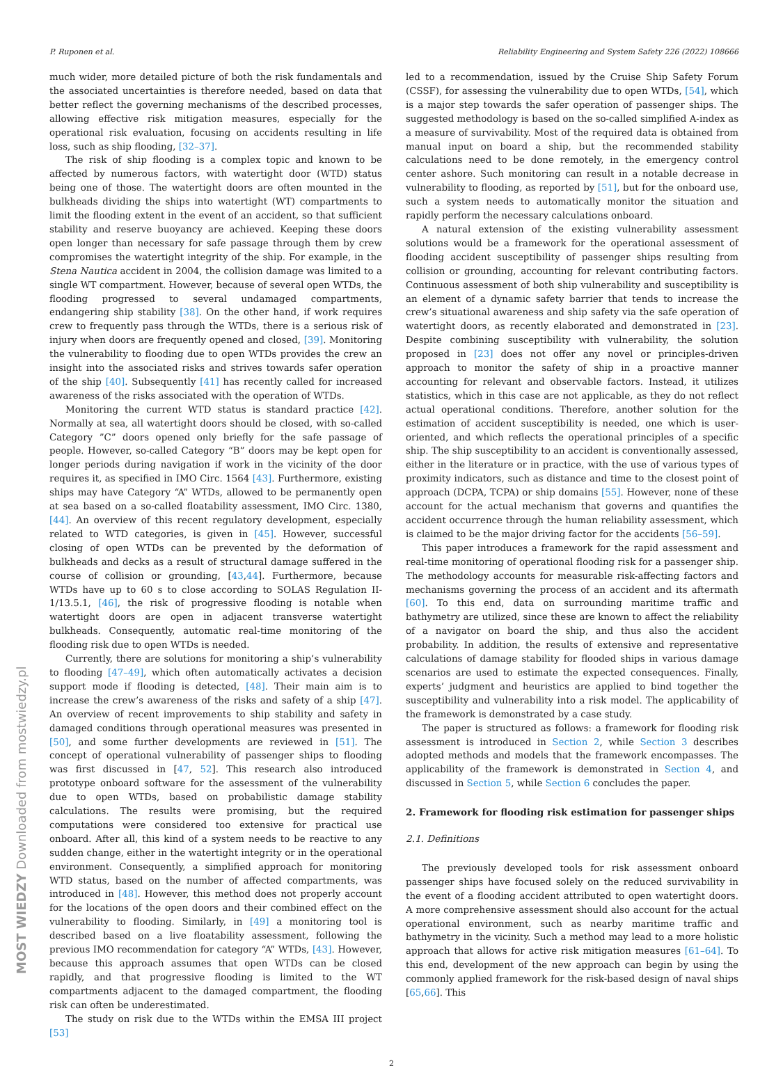P. Ruponen et al. Reliability Engineering and System Safety 226 (2022) 108666
much wider, more detailed picture of both the risk fundamentals and the associated uncertainties is therefore needed, based on data that better reflect the governing mechanisms of the described processes, allowing effective risk mitigation measures, especially for the operational risk evaluation, focusing on accidents resulting in life loss, such as ship flooding, [32–37].
The risk of ship flooding is a complex topic and known to be affected by numerous factors, with watertight door (WTD) status being one of those. The watertight doors are often mounted in the bulkheads dividing the ships into watertight (WT) compartments to limit the flooding extent in the event of an accident, so that sufficient stability and reserve buoyancy are achieved. Keeping these doors open longer than necessary for safe passage through them by crew compromises the watertight integrity of the ship. For example, in the Stena Nautica accident in 2004, the collision damage was limited to a single WT compartment. However, because of several open WTDs, the flooding progressed to several undamaged compartments, endangering ship stability [38]. On the other hand, if work requires crew to frequently pass through the WTDs, there is a serious risk of injury when doors are frequently opened and closed, [39]. Monitoring the vulnerability to flooding due to open WTDs provides the crew an insight into the associated risks and strives towards safer operation of the ship [40]. Subsequently [41] has recently called for increased awareness of the risks associated with the operation of WTDs.
Monitoring the current WTD status is standard practice [42]. Normally at sea, all watertight doors should be closed, with so-called Category ”C” doors opened only briefly for the safe passage of people. However, so-called Category “B” doors may be kept open for longer periods during navigation if work in the vicinity of the door requires it, as specified in IMO Circ. 1564 [43]. Furthermore, existing ships may have Category “A” WTDs, allowed to be permanently open at sea based on a so-called floatability assessment, IMO Circ. 1380, [44]. An overview of this recent regulatory development, especially related to WTD categories, is given in [45]. However, successful closing of open WTDs can be prevented by the deformation of bulkheads and decks as a result of structural damage suffered in the course of collision or grounding, [43,44]. Furthermore, because WTDs have up to 60 s to close according to SOLAS Regulation II-1/13.5.1, [46], the risk of progressive flooding is notable when watertight doors are open in adjacent transverse watertight bulkheads. Consequently, automatic real-time monitoring of the flooding risk due to open WTDs is needed.
Currently, there are solutions for monitoring a ship’s vulnerability to flooding [47–49], which often automatically activates a decision support mode if flooding is detected, [48]. Their main aim is to increase the crew’s awareness of the risks and safety of a ship [47]. An overview of recent improvements to ship stability and safety in damaged conditions through operational measures was presented in [50], and some further developments are reviewed in [51]. The concept of operational vulnerability of passenger ships to flooding was first discussed in [47, 52]. This research also introduced prototype onboard software for the assessment of the vulnerability due to open WTDs, based on probabilistic damage stability calculations. The results were promising, but the required computations were considered too extensive for practical use onboard. After all, this kind of a system needs to be reactive to any sudden change, either in the watertight integrity or in the operational environment. Consequently, a simplified approach for monitoring WTD status, based on the number of affected compartments, was introduced in [48]. However, this method does not properly account for the locations of the open doors and their combined effect on the vulnerability to flooding. Similarly, in [49] a monitoring tool is described based on a live floatability assessment, following the previous IMO recommendation for category “A” WTDs, [43]. However, because this approach assumes that open WTDs can be closed rapidly, and that progressive flooding is limited to the WT compartments adjacent to the damaged compartment, the flooding risk can often be underestimated.
The study on risk due to the WTDs within the EMSA III project [53]
led to a recommendation, issued by the Cruise Ship Safety Forum (CSSF), for assessing the vulnerability due to open WTDs, [54], which is a major step towards the safer operation of passenger ships. The suggested methodology is based on the so-called simplified A-index as a measure of survivability. Most of the required data is obtained from manual input on board a ship, but the recommended stability calculations need to be done remotely, in the emergency control center ashore. Such monitoring can result in a notable decrease in vulnerability to flooding, as reported by [51], but for the onboard use, such a system needs to automatically monitor the situation and rapidly perform the necessary calculations onboard.
A natural extension of the existing vulnerability assessment solutions would be a framework for the operational assessment of flooding accident susceptibility of passenger ships resulting from collision or grounding, accounting for relevant contributing factors. Continuous assessment of both ship vulnerability and susceptibility is an element of a dynamic safety barrier that tends to increase the crew’s situational awareness and ship safety via the safe operation of watertight doors, as recently elaborated and demonstrated in [23]. Despite combining susceptibility with vulnerability, the solution proposed in [23] does not offer any novel or principles-driven approach to monitor the safety of ship in a proactive manner accounting for relevant and observable factors. Instead, it utilizes statistics, which in this case are not applicable, as they do not reflect actual operational conditions. Therefore, another solution for the estimation of accident susceptibility is needed, one which is user-oriented, and which reflects the operational principles of a specific ship. The ship susceptibility to an accident is conventionally assessed, either in the literature or in practice, with the use of various types of proximity indicators, such as distance and time to the closest point of approach (DCPA, TCPA) or ship domains [55]. However, none of these account for the actual mechanism that governs and quantifies the accident occurrence through the human reliability assessment, which is claimed to be the major driving factor for the accidents [56–59].
This paper introduces a framework for the rapid assessment and real-time monitoring of operational flooding risk for a passenger ship. The methodology accounts for measurable risk-affecting factors and mechanisms governing the process of an accident and its aftermath [60]. To this end, data on surrounding maritime traffic and bathymetry are utilized, since these are known to affect the reliability of a navigator on board the ship, and thus also the accident probability. In addition, the results of extensive and representative calculations of damage stability for flooded ships in various damage scenarios are used to estimate the expected consequences. Finally, experts’ judgment and heuristics are applied to bind together the susceptibility and vulnerability into a risk model. The applicability of the framework is demonstrated by a case study.
The paper is structured as follows: a framework for flooding risk assessment is introduced in Section 2, while Section 3 describes adopted methods and models that the framework encompasses. The applicability of the framework is demonstrated in Section 4, and discussed in Section 5, while Section 6 concludes the paper.
2. Framework for flooding risk estimation for passenger ships
2.1. Definitions
The previously developed tools for risk assessment onboard passenger ships have focused solely on the reduced survivability in the event of a flooding accident attributed to open watertight doors. A more comprehensive assessment should also account for the actual operational environment, such as nearby maritime traffic and bathymetry in the vicinity. Such a method may lead to a more holistic approach that allows for active risk mitigation measures [61–64]. To this end, development of the new approach can begin by using the commonly applied framework for the risk-based design of naval ships [65,66]. This
2
MOST WIEDZY Downloaded from mostwiedzy.pl